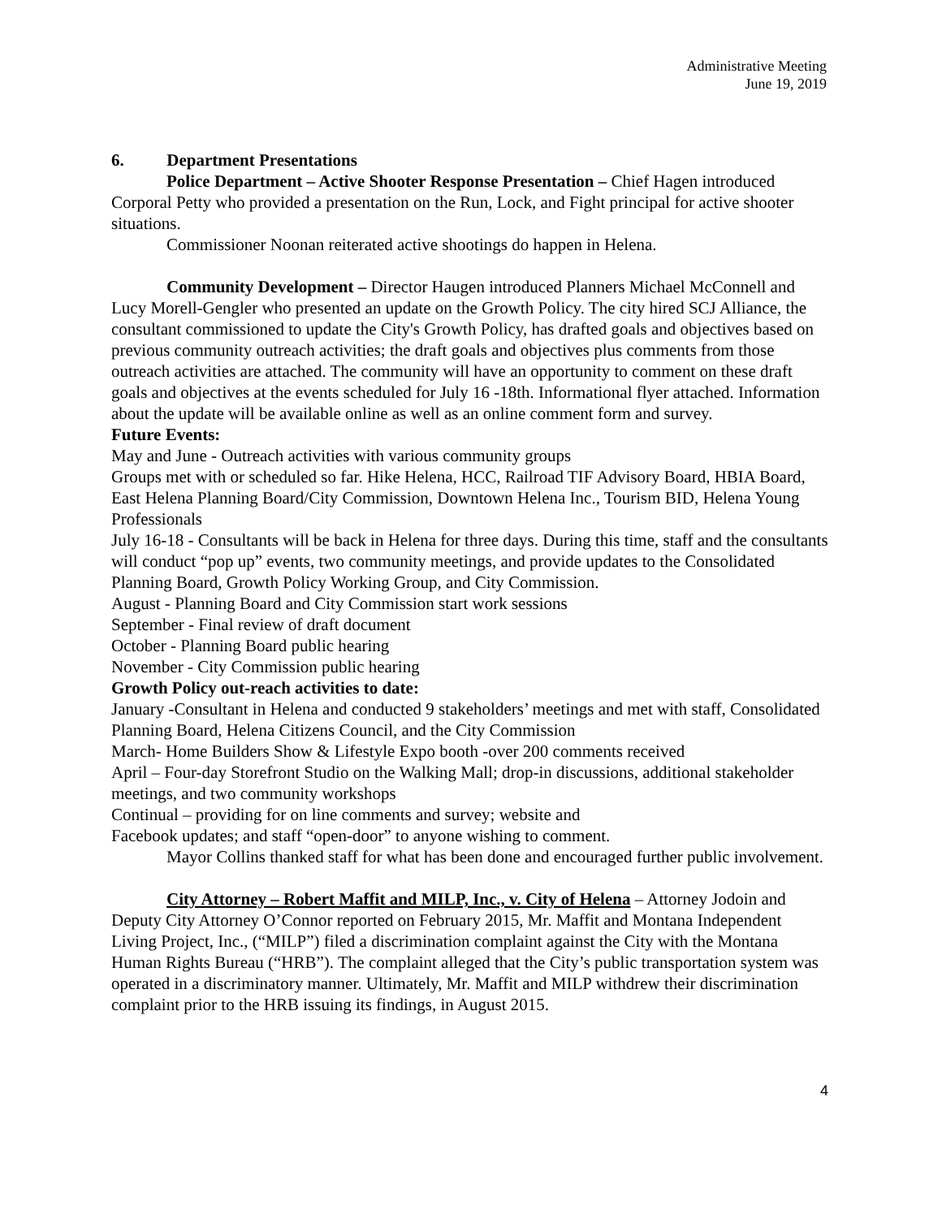Administrative Meeting
June 19, 2019
6. Department Presentations
Police Department – Active Shooter Response Presentation – Chief Hagen introduced Corporal Petty who provided a presentation on the Run, Lock, and Fight principal for active shooter situations.
Commissioner Noonan reiterated active shootings do happen in Helena.
Community Development – Director Haugen introduced Planners Michael McConnell and Lucy Morell-Gengler who presented an update on the Growth Policy. The city hired SCJ Alliance, the consultant commissioned to update the City's Growth Policy, has drafted goals and objectives based on previous community outreach activities; the draft goals and objectives plus comments from those outreach activities are attached. The community will have an opportunity to comment on these draft goals and objectives at the events scheduled for July 16 -18th. Informational flyer attached. Information about the update will be available online as well as an online comment form and survey.
Future Events:
May and June - Outreach activities with various community groups
Groups met with or scheduled so far. Hike Helena, HCC, Railroad TIF Advisory Board, HBIA Board, East Helena Planning Board/City Commission, Downtown Helena Inc., Tourism BID, Helena Young Professionals
July 16-18 - Consultants will be back in Helena for three days. During this time, staff and the consultants will conduct “pop up” events, two community meetings, and provide updates to the Consolidated Planning Board, Growth Policy Working Group, and City Commission.
August - Planning Board and City Commission start work sessions
September - Final review of draft document
October - Planning Board public hearing
November - City Commission public hearing
Growth Policy out-reach activities to date:
January -Consultant in Helena and conducted 9 stakeholders’ meetings and met with staff, Consolidated Planning Board, Helena Citizens Council, and the City Commission
March- Home Builders Show & Lifestyle Expo booth -over 200 comments received
April – Four-day Storefront Studio on the Walking Mall; drop-in discussions, additional stakeholder meetings, and two community workshops
Continual – providing for on line comments and survey; website and
Facebook updates; and staff “open-door” to anyone wishing to comment.
Mayor Collins thanked staff for what has been done and encouraged further public involvement.
City Attorney – Robert Maffit and MILP, Inc., v. City of Helena – Attorney Jodoin and Deputy City Attorney O’Connor reported on February 2015, Mr. Maffit and Montana Independent Living Project, Inc., (“MILP”) filed a discrimination complaint against the City with the Montana Human Rights Bureau (“HRB”). The complaint alleged that the City’s public transportation system was operated in a discriminatory manner. Ultimately, Mr. Maffit and MILP withdrew their discrimination complaint prior to the HRB issuing its findings, in August 2015.
4